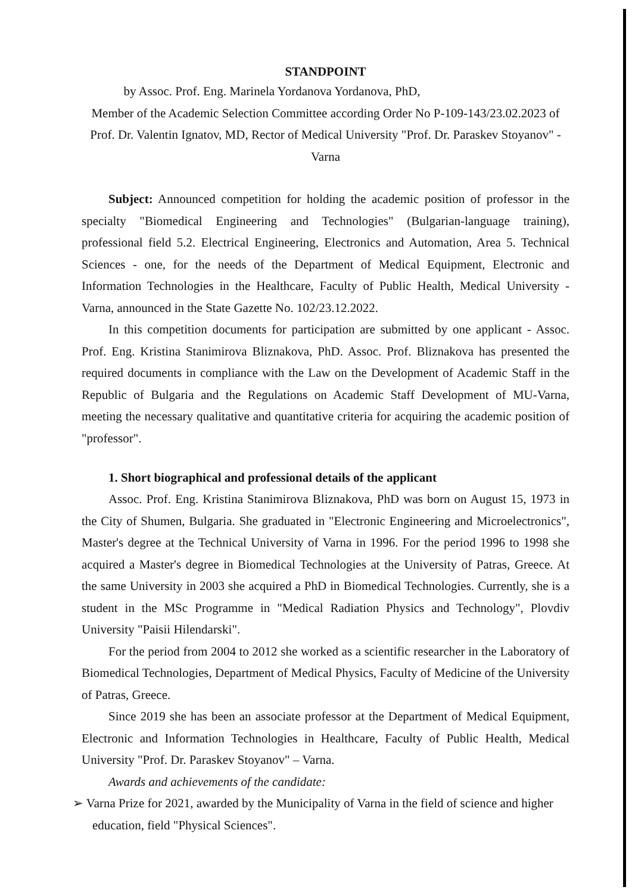STANDPOINT
by Assoc. Prof. Eng. Marinela Yordanova Yordanova, PhD,
Member of the Academic Selection Committee according Order No P-109-143/23.02.2023 of Prof. Dr. Valentin Ignatov, MD, Rector of Medical University "Prof. Dr. Paraskev Stoyanov" - Varna
Subject: Announced competition for holding the academic position of professor in the specialty "Biomedical Engineering and Technologies" (Bulgarian-language training), professional field 5.2. Electrical Engineering, Electronics and Automation, Area 5. Technical Sciences - one, for the needs of the Department of Medical Equipment, Electronic and Information Technologies in the Healthcare, Faculty of Public Health, Medical University - Varna, announced in the State Gazette No. 102/23.12.2022.
In this competition documents for participation are submitted by one applicant - Assoc. Prof. Eng. Kristina Stanimirova Bliznakova, PhD. Assoc. Prof. Bliznakova has presented the required documents in compliance with the Law on the Development of Academic Staff in the Republic of Bulgaria and the Regulations on Academic Staff Development of MU-Varna, meeting the necessary qualitative and quantitative criteria for acquiring the academic position of "professor".
1. Short biographical and professional details of the applicant
Assoc. Prof. Eng. Kristina Stanimirova Bliznakova, PhD was born on August 15, 1973 in the City of Shumen, Bulgaria. She graduated in "Electronic Engineering and Microelectronics", Master's degree at the Technical University of Varna in 1996. For the period 1996 to 1998 she acquired a Master's degree in Biomedical Technologies at the University of Patras, Greece. At the same University in 2003 she acquired a PhD in Biomedical Technologies. Currently, she is a student in the MSc Programme in "Medical Radiation Physics and Technology", Plovdiv University "Paisii Hilendarski".
For the period from 2004 to 2012 she worked as a scientific researcher in the Laboratory of Biomedical Technologies, Department of Medical Physics, Faculty of Medicine of the University of Patras, Greece.
Since 2019 she has been an associate professor at the Department of Medical Equipment, Electronic and Information Technologies in Healthcare, Faculty of Public Health, Medical University "Prof. Dr. Paraskev Stoyanov" – Varna.
Awards and achievements of the candidate:
➢ Varna Prize for 2021, awarded by the Municipality of Varna in the field of science and higher education, field "Physical Sciences".